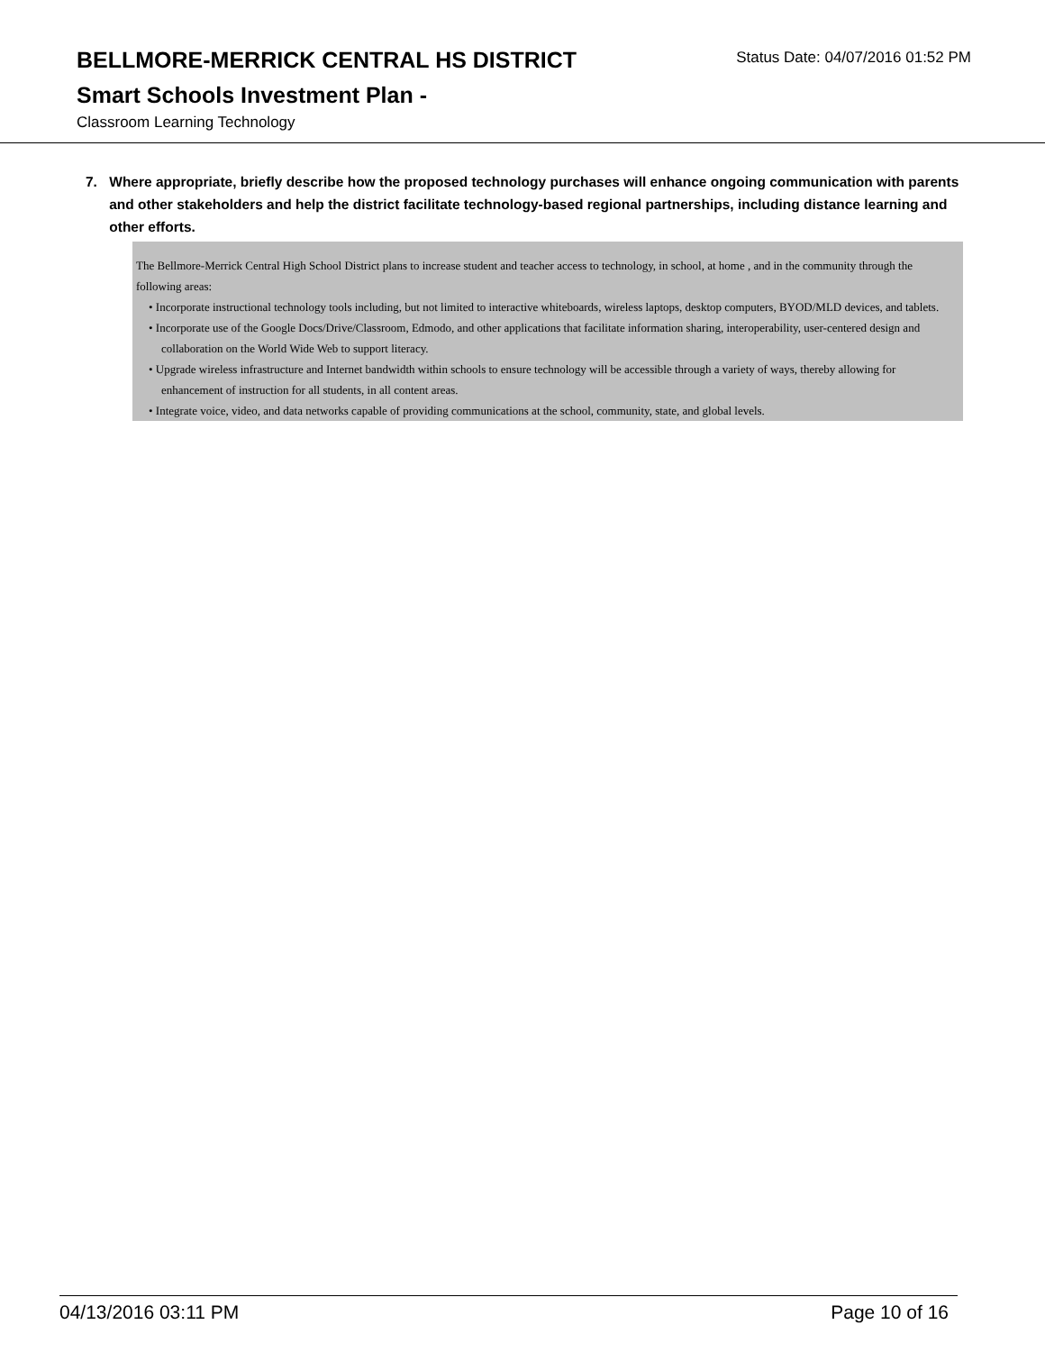BELLMORE-MERRICK CENTRAL HS DISTRICT
Status Date: 04/07/2016 01:52 PM
Smart Schools Investment Plan -
Classroom Learning Technology
7. Where appropriate, briefly describe how the proposed technology purchases will enhance ongoing communication with parents and other stakeholders and help the district facilitate technology-based regional partnerships, including distance learning and other efforts.
The Bellmore-Merrick Central High School District plans to increase student and teacher access to technology, in school, at home , and in the community through the following areas:
• Incorporate instructional technology tools including, but not limited to interactive whiteboards, wireless laptops, desktop computers, BYOD/MLD devices, and tablets.
• Incorporate use of the Google Docs/Drive/Classroom, Edmodo, and other applications that facilitate information sharing, interoperability, user-centered design and collaboration on the World Wide Web to support literacy.
• Upgrade wireless infrastructure and Internet bandwidth within schools to ensure technology will be accessible through a variety of ways, thereby allowing for enhancement of instruction for all students, in all content areas.
• Integrate voice, video, and data networks capable of providing communications at the school, community, state, and global levels.
04/13/2016 03:11 PM Page 10 of 16